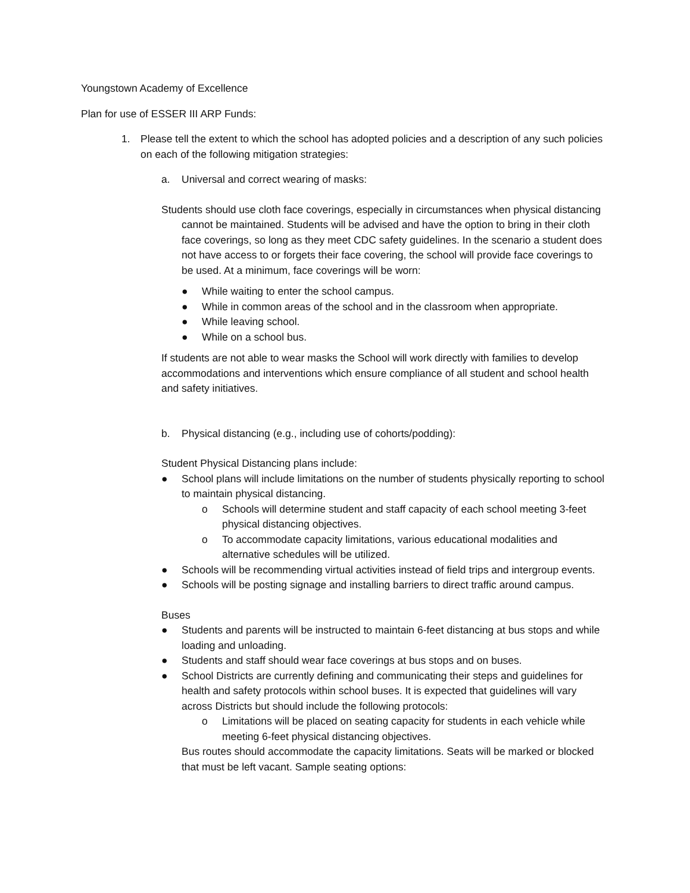Youngstown Academy of Excellence
Plan for use of ESSER III ARP Funds:
1. Please tell the extent to which the school has adopted policies and a description of any such policies on each of the following mitigation strategies:
a. Universal and correct wearing of masks:
Students should use cloth face coverings, especially in circumstances when physical distancing cannot be maintained. Students will be advised and have the option to bring in their cloth face coverings, so long as they meet CDC safety guidelines. In the scenario a student does not have access to or forgets their face covering, the school will provide face coverings to be used. At a minimum, face coverings will be worn:
● While waiting to enter the school campus.
● While in common areas of the school and in the classroom when appropriate.
● While leaving school.
● While on a school bus.
If students are not able to wear masks the School will work directly with families to develop accommodations and interventions which ensure compliance of all student and school health and safety initiatives.
b. Physical distancing (e.g., including use of cohorts/podding):
Student Physical Distancing plans include:
● School plans will include limitations on the number of students physically reporting to school to maintain physical distancing.
o Schools will determine student and staff capacity of each school meeting 3-feet physical distancing objectives.
o To accommodate capacity limitations, various educational modalities and alternative schedules will be utilized.
● Schools will be recommending virtual activities instead of field trips and intergroup events.
● Schools will be posting signage and installing barriers to direct traffic around campus.
Buses
● Students and parents will be instructed to maintain 6-feet distancing at bus stops and while loading and unloading.
● Students and staff should wear face coverings at bus stops and on buses.
● School Districts are currently defining and communicating their steps and guidelines for health and safety protocols within school buses. It is expected that guidelines will vary across Districts but should include the following protocols:
o Limitations will be placed on seating capacity for students in each vehicle while meeting 6-feet physical distancing objectives.
Bus routes should accommodate the capacity limitations. Seats will be marked or blocked that must be left vacant. Sample seating options: